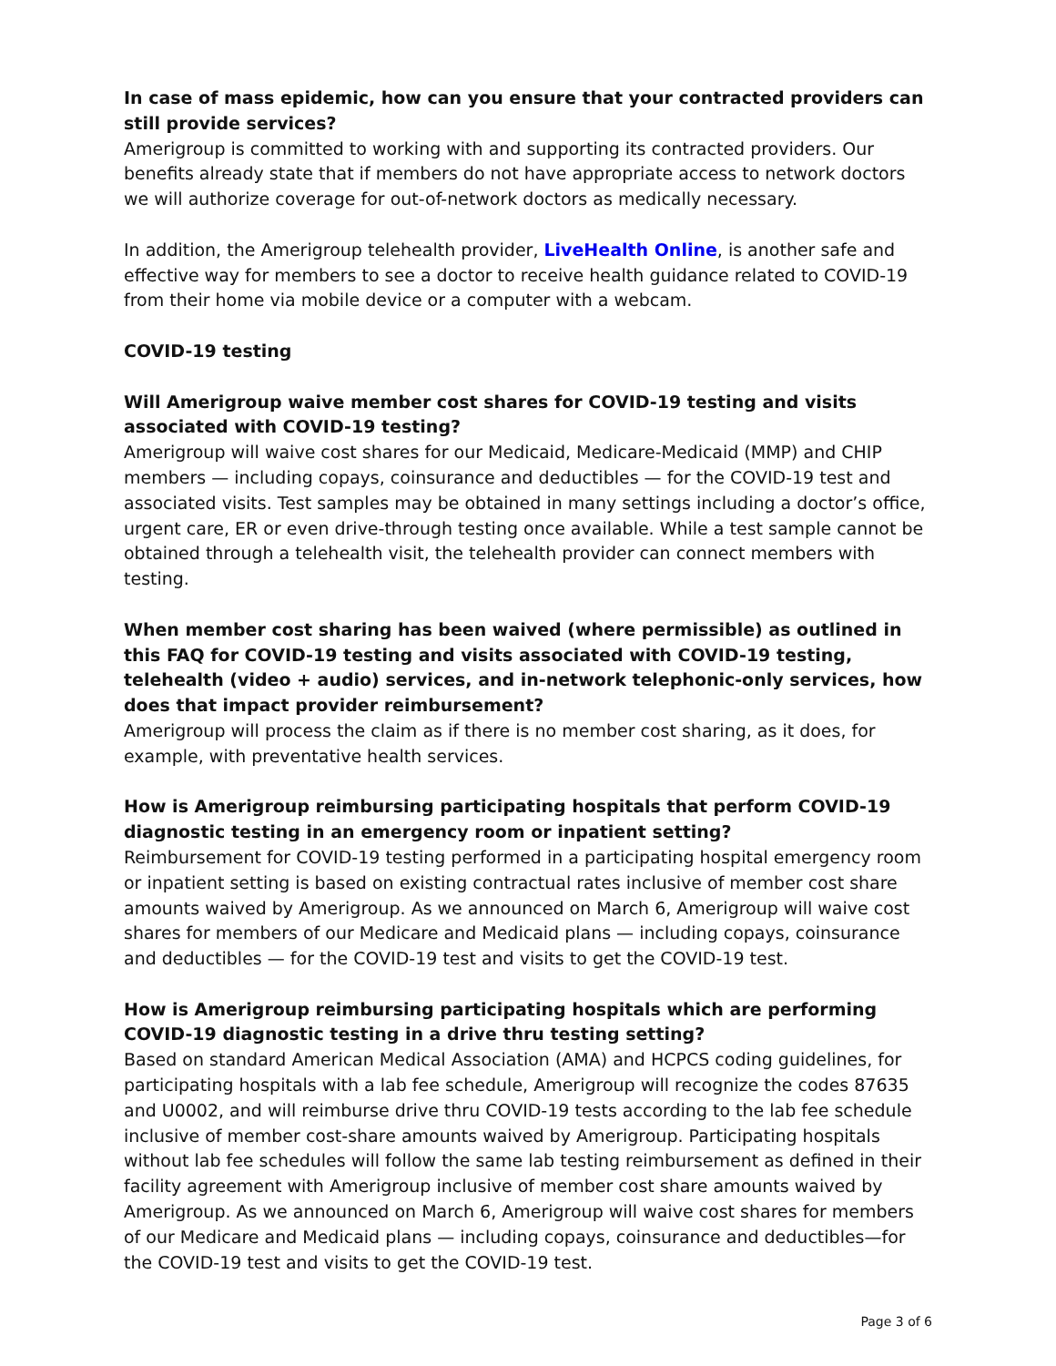In case of mass epidemic, how can you ensure that your contracted providers can still provide services?
Amerigroup is committed to working with and supporting its contracted providers. Our benefits already state that if members do not have appropriate access to network doctors we will authorize coverage for out-of-network doctors as medically necessary.
In addition, the Amerigroup telehealth provider, LiveHealth Online, is another safe and effective way for members to see a doctor to receive health guidance related to COVID-19 from their home via mobile device or a computer with a webcam.
COVID-19 testing
Will Amerigroup waive member cost shares for COVID-19 testing and visits associated with COVID-19 testing?
Amerigroup will waive cost shares for our Medicaid, Medicare-Medicaid (MMP) and CHIP members — including copays, coinsurance and deductibles — for the COVID-19 test and associated visits. Test samples may be obtained in many settings including a doctor’s office, urgent care, ER or even drive-through testing once available. While a test sample cannot be obtained through a telehealth visit, the telehealth provider can connect members with testing.
When member cost sharing has been waived (where permissible) as outlined in this FAQ for COVID-19 testing and visits associated with COVID-19 testing, telehealth (video + audio) services, and in-network telephonic-only services, how does that impact provider reimbursement?
Amerigroup will process the claim as if there is no member cost sharing, as it does, for example, with preventative health services.
How is Amerigroup reimbursing participating hospitals that perform COVID-19 diagnostic testing in an emergency room or inpatient setting?
Reimbursement for COVID-19 testing performed in a participating hospital emergency room or inpatient setting is based on existing contractual rates inclusive of member cost share amounts waived by Amerigroup. As we announced on March 6, Amerigroup will waive cost shares for members of our Medicare and Medicaid plans — including copays, coinsurance and deductibles — for the COVID-19 test and visits to get the COVID-19 test.
How is Amerigroup reimbursing participating hospitals which are performing COVID-19 diagnostic testing in a drive thru testing setting?
Based on standard American Medical Association (AMA) and HCPCS coding guidelines, for participating hospitals with a lab fee schedule, Amerigroup will recognize the codes 87635 and U0002, and will reimburse drive thru COVID-19 tests according to the lab fee schedule inclusive of member cost-share amounts waived by Amerigroup. Participating hospitals without lab fee schedules will follow the same lab testing reimbursement as defined in their facility agreement with Amerigroup inclusive of member cost share amounts waived by Amerigroup. As we announced on March 6, Amerigroup will waive cost shares for members of our Medicare and Medicaid plans — including copays, coinsurance and deductibles—for the COVID-19 test and visits to get the COVID-19 test.
Page 3 of 6